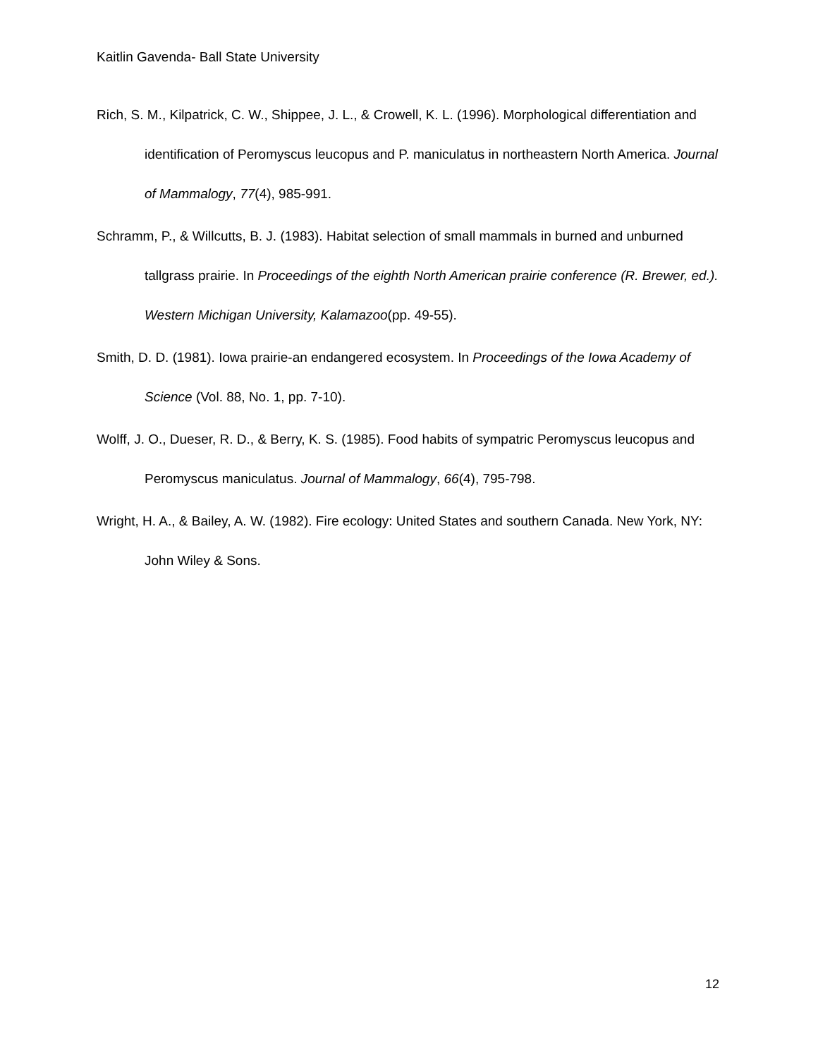Kaitlin Gavenda- Ball State University
Rich, S. M., Kilpatrick, C. W., Shippee, J. L., & Crowell, K. L. (1996). Morphological differentiation and identification of Peromyscus leucopus and P. maniculatus in northeastern North America. Journal of Mammalogy, 77(4), 985-991.
Schramm, P., & Willcutts, B. J. (1983). Habitat selection of small mammals in burned and unburned tallgrass prairie. In Proceedings of the eighth North American prairie conference (R. Brewer, ed.). Western Michigan University, Kalamazoo(pp. 49-55).
Smith, D. D. (1981). Iowa prairie-an endangered ecosystem. In Proceedings of the Iowa Academy of Science (Vol. 88, No. 1, pp. 7-10).
Wolff, J. O., Dueser, R. D., & Berry, K. S. (1985). Food habits of sympatric Peromyscus leucopus and Peromyscus maniculatus. Journal of Mammalogy, 66(4), 795-798.
Wright, H. A., & Bailey, A. W. (1982). Fire ecology: United States and southern Canada. New York, NY: John Wiley & Sons.
12